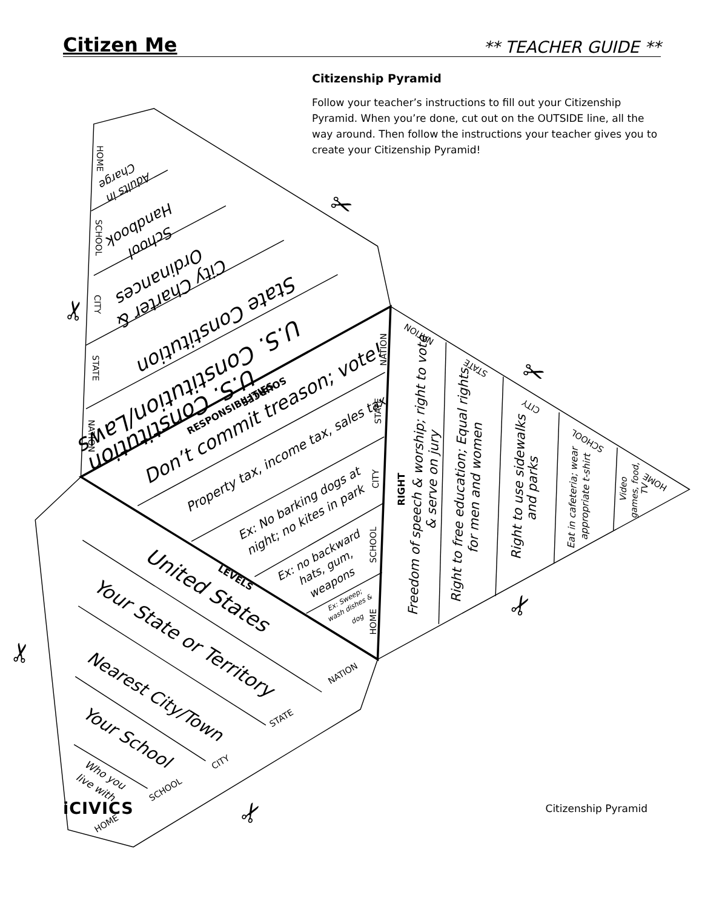U.S. Constitution/Laws
U.S. Constitution
State Constitution
City Charter &
Ordinances
Handbook
School
Adults in
Charge
Don’t commit treason; vote!
Property tax, income tax, sales tax
Ex: No barking dogs at
night; no kites in park
Ex: no backward
hats, gum,
weapons
Ex: Sweep;
wash dishes &
dog
United States
Your State or Territory
Nearest City/Town
Your School
Who you
live with
Freedom of speech & worship; right to vote
& serve on jury
Right to free education; Equal rights
for men and women
Right to use sidewalks
and parks
Eat in cafeteria; wear
appropriate t-shirt
Video
games, food,
TV
HOME
SCHOOL
CITY
STATE
NATION
NATION
STATE
CITY
SCHOOL
HOME
NATION
STATE
CITY
SCHOOL
HOME
NATION
STATE
CITY
SCHOOL
HOME
SOURCES
RESPONSIBILITIES
LEVELS
RIGHT
✂
✂
✂
✂
✂
✂
Citizen Me
** TEACHER GUIDE **
Citizenship Pyramid
Follow your teacher’s instructions to fill out your Citizenship Pyramid. When you’re done, cut out on the OUTSIDE line, all the way around. Then follow the instructions your teacher gives you to create your Citizenship Pyramid!
iCIVICS
Citizenship Pyramid